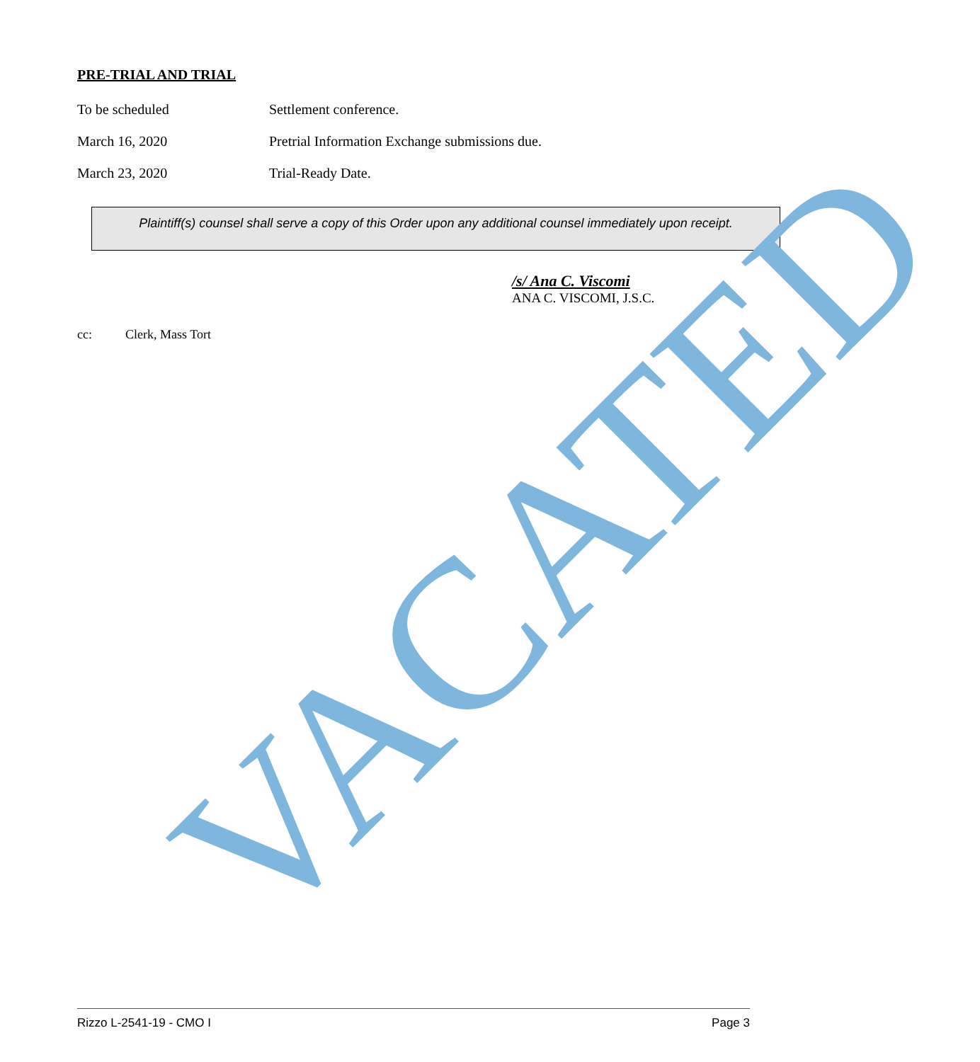PRE-TRIAL AND TRIAL
To be scheduled Settlement conference.
March 16, 2020 Pretrial Information Exchange submissions due.
March 23, 2020 Trial-Ready Date.
Plaintiff(s) counsel shall serve a copy of this Order upon any additional counsel immediately upon receipt.
/s/ Ana C. Viscomi
ANA C. VISCOMI, J.S.C.
cc: Clerk, Mass Tort
VACATED
Rizzo L-2541-19 - CMO I Page 3